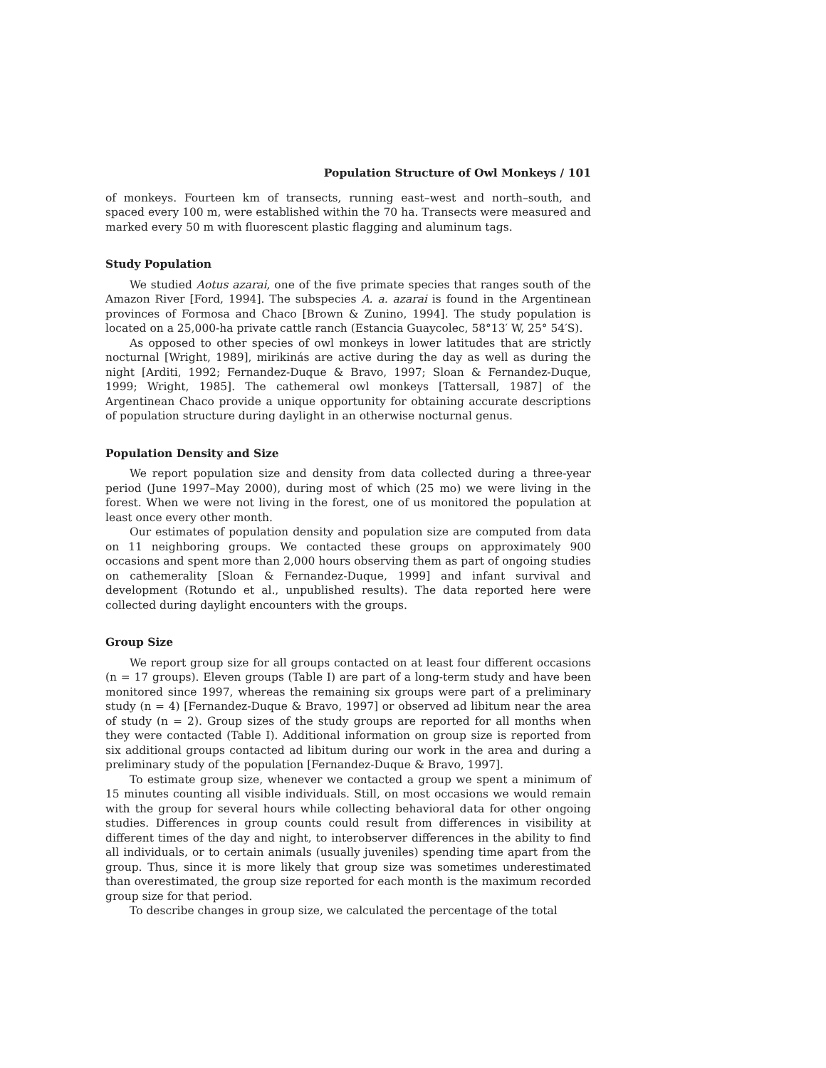Population Structure of Owl Monkeys / 101
of monkeys. Fourteen km of transects, running east–west and north–south, and spaced every 100 m, were established within the 70 ha. Transects were measured and marked every 50 m with fluorescent plastic flagging and aluminum tags.
Study Population
We studied Aotus azarai, one of the five primate species that ranges south of the Amazon River [Ford, 1994]. The subspecies A. a. azarai is found in the Argentinean provinces of Formosa and Chaco [Brown & Zunino, 1994]. The study population is located on a 25,000-ha private cattle ranch (Estancia Guaycolec, 58°13′ W, 25° 54′S).
As opposed to other species of owl monkeys in lower latitudes that are strictly nocturnal [Wright, 1989], mirikinás are active during the day as well as during the night [Arditi, 1992; Fernandez-Duque & Bravo, 1997; Sloan & Fernandez-Duque, 1999; Wright, 1985]. The cathemeral owl monkeys [Tattersall, 1987] of the Argentinean Chaco provide a unique opportunity for obtaining accurate descriptions of population structure during daylight in an otherwise nocturnal genus.
Population Density and Size
We report population size and density from data collected during a three-year period (June 1997–May 2000), during most of which (25 mo) we were living in the forest. When we were not living in the forest, one of us monitored the population at least once every other month.
Our estimates of population density and population size are computed from data on 11 neighboring groups. We contacted these groups on approximately 900 occasions and spent more than 2,000 hours observing them as part of ongoing studies on cathemerality [Sloan & Fernandez-Duque, 1999] and infant survival and development (Rotundo et al., unpublished results). The data reported here were collected during daylight encounters with the groups.
Group Size
We report group size for all groups contacted on at least four different occasions (n = 17 groups). Eleven groups (Table I) are part of a long-term study and have been monitored since 1997, whereas the remaining six groups were part of a preliminary study (n = 4) [Fernandez-Duque & Bravo, 1997] or observed ad libitum near the area of study (n = 2). Group sizes of the study groups are reported for all months when they were contacted (Table I). Additional information on group size is reported from six additional groups contacted ad libitum during our work in the area and during a preliminary study of the population [Fernandez-Duque & Bravo, 1997].
To estimate group size, whenever we contacted a group we spent a minimum of 15 minutes counting all visible individuals. Still, on most occasions we would remain with the group for several hours while collecting behavioral data for other ongoing studies. Differences in group counts could result from differences in visibility at different times of the day and night, to interobserver differences in the ability to find all individuals, or to certain animals (usually juveniles) spending time apart from the group. Thus, since it is more likely that group size was sometimes underestimated than overestimated, the group size reported for each month is the maximum recorded group size for that period.
To describe changes in group size, we calculated the percentage of the total